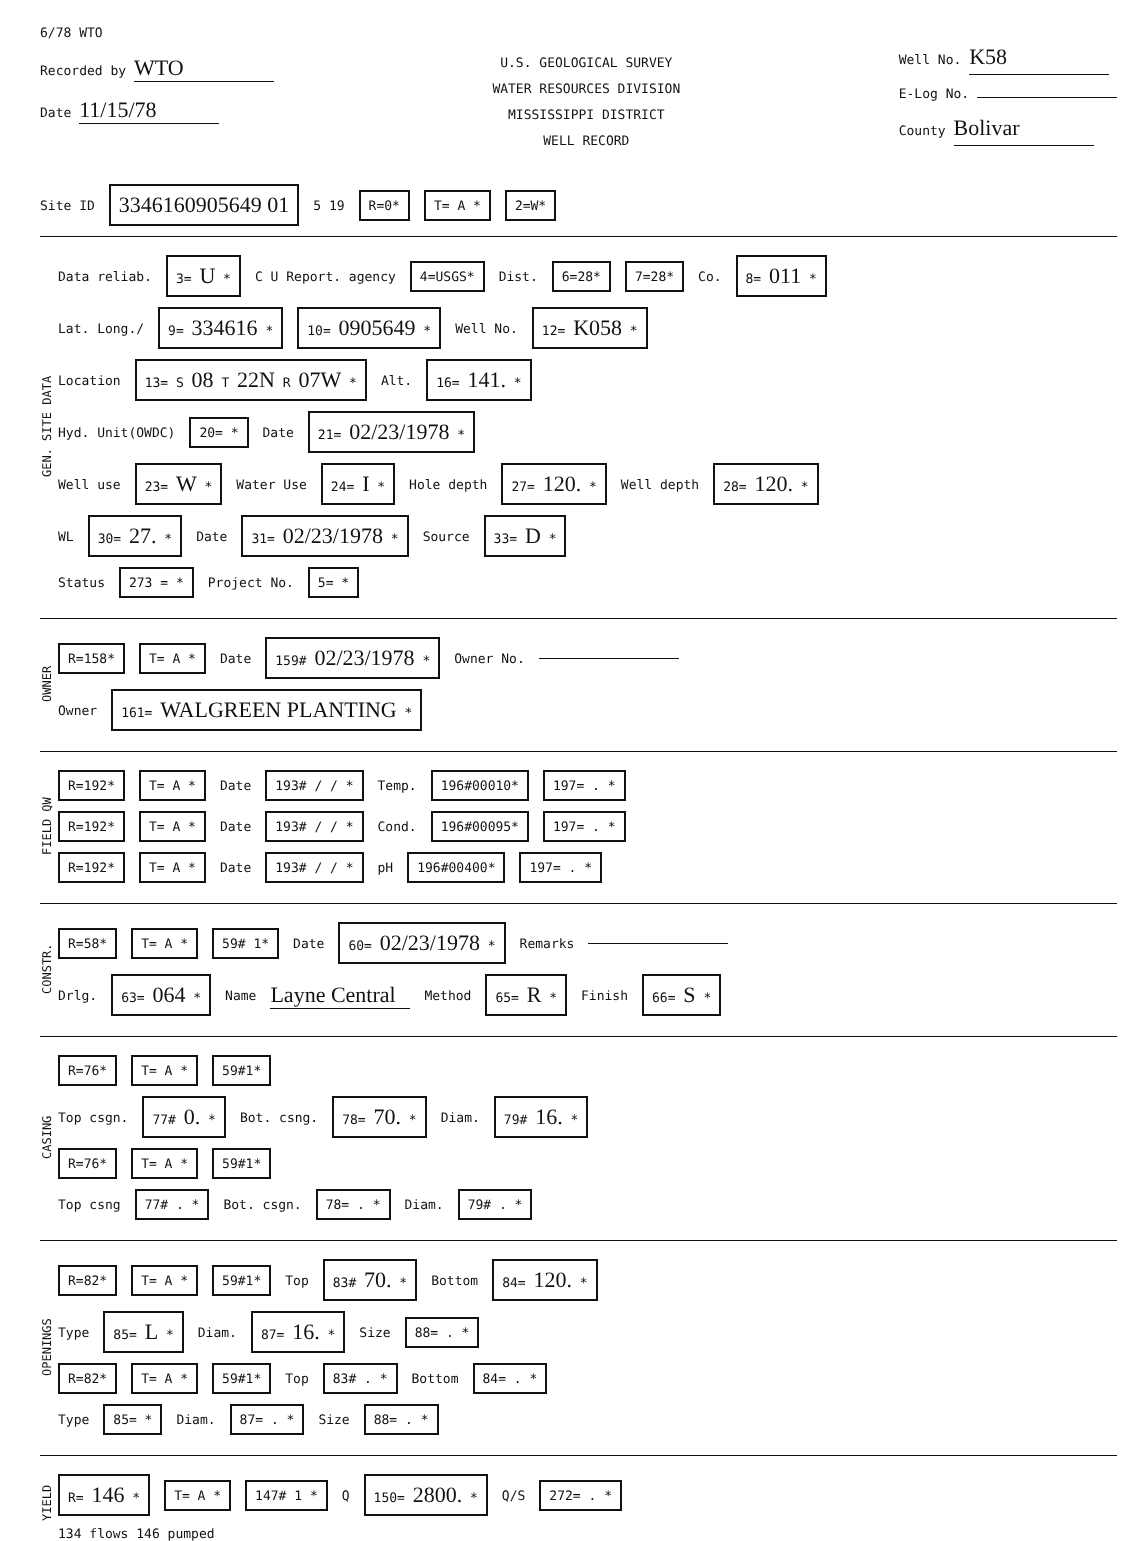6/78 WTO
Recorded by WTO
Date 11/15/78
U.S. GEOLOGICAL SURVEY
WATER RESOURCES DIVISION
MISSISSIPPI DISTRICT
WELL RECORD
Well No. K58
E-Log No.
County Bolivar
Site ID 3346160905649 01 5 19 R=0* T= A * 2=W*
GEN. SITE DATA
Data reliab. 3= U * C U Report. agency 4=USGS* Dist. 6=28* 7=28* Co. 8= 011 *
Lat. Long./ 9= 334616 * 10= 0905649 * Well No. 12= K058 *
Location 13= S 08 T 22N R 07W * Alt. 16= 141. *
Hyd. Unit(OWDC) 20= * Date 21= 02/23/1978 *
Well use 23= W * Water Use 24= I * Hole depth 27= 120. * Well depth 28= 120. *
WL 30= 27. * Date 31= 02/23/1978 * Source 33= D *
Status 273 = * Project No. 5= *
OWNER
R=158* T= A * Date 159# 02/23/1978 * Owner No.
Owner 161= WALGREEN PLANTING *
FIELD QW
R=192* T= A * Date 193# / / * Temp. 196#00010* 197= . *
R=192* T= A * Date 193# / / * Cond. 196#00095* 197= . *
R=192* T= A * Date 193# / / * pH 196#00400* 197= . *
CONSTR.
R=58* T= A * 59# 1* Date 60= 02/23/1978 * Remarks
Drlg. 63= 064 * Name Layne Central Method 65= R * Finish 66= S *
CASING
R=76* T= A * 59#1*
Top csgn. 77# 0. * Bot. csng. 78= 70. * Diam. 79# 16. *
R=76* T= A * 59#1*
Top csng 77# . * Bot. csgn. 78= . * Diam. 79# . *
OPENINGS
R=82* T= A * 59#1* Top 83# 70. * Bottom 84= 120. *
Type 85= L * Diam. 87= 16. * Size 88= . *
R=82* T= A * 59#1* Top 83# . * Bottom 84= . *
Type 85= * Diam. 87= . * Size 88= . *
YIELD
R= 146 * T= A * 147# 1 * Q 150= 2800. * Q/S 272= . *
134 flows 146 pumped